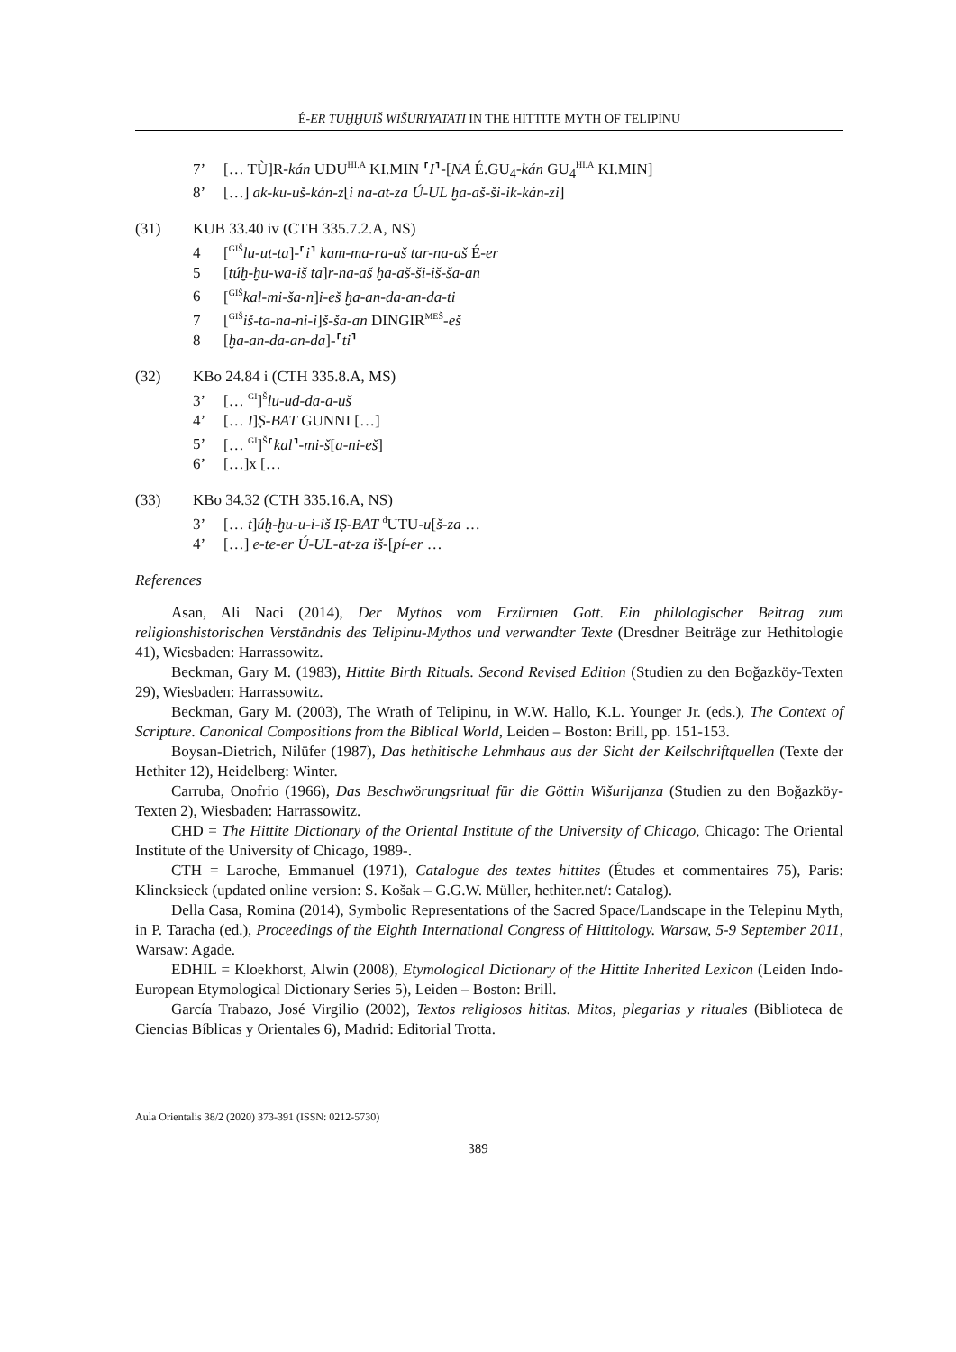É-ER TUḪḪUIŠ WIŠURIYATATI IN THE HITTITE MYTH OF TELIPINU
7’ [… TÙ]R-kán UDU<sup>ḪI.A</sup> KI.MIN ⸢I⸣-[NA É.GU<sub>4</sub>-kán GU<sub>4</sub><sup>ḪI.A</sup> KI.MIN]
8’ […] ak-ku-uš-kán-z[i na-at-za Ú-UL ḫa-aš-ši-ik-kán-zi]
(31) KUB 33.40 iv (CTH 335.7.2.A, NS)
4 [<sup>GIŠ</sup>lu-ut-ta]-⸢i⸣ kam-ma-ra-aš tar-na-aš É-er
5 [túḫ-ḫu-wa-iš ta]r-na-aš ḫa-aš-ši-iš-ša-an
6 [<sup>GIŠ</sup>kal-mi-ša-n]i-eš ḫa-an-da-an-da-ti
7 [<sup>GIŠ</sup>iš-ta-na-ni-i]š-ša-an DINGIR<sup>MEŠ</sup>-eš
8 [ḫa-an-da-an-da]-⸢ti⸣
(32) KBo 24.84 i (CTH 335.8.A, MS)
3’ [… <sup>GI</sup>]<sup>Š</sup>lu-ud-da-a-uš
4’ [… I]Ṣ-BAT GUNNI […]
5’ [… <sup>GI</sup>]<sup>Š</sup>⸢kal⸣-mi-š[a-ni-eš]
6’ […]x […
(33) KBo 34.32 (CTH 335.16.A, NS)
3’ [… t]úḫ-ḫu-u-i-iš IṢ-BAT <sup>d</sup>UTU-u[š-za …
4’ […] e-te-er Ú-UL-at-za iš-[pí-er …
References
Asan, Ali Naci (2014), Der Mythos vom Erzürnten Gott. Ein philologischer Beitrag zum religionshistorischen Verständnis des Telipinu-Mythos und verwandter Texte (Dresdner Beiträge zur Hethitologie 41), Wiesbaden: Harrassowitz.
Beckman, Gary M. (1983), Hittite Birth Rituals. Second Revised Edition (Studien zu den Boğazköy-Texten 29), Wiesbaden: Harrassowitz.
Beckman, Gary M. (2003), The Wrath of Telipinu, in W.W. Hallo, K.L. Younger Jr. (eds.), The Context of Scripture. Canonical Compositions from the Biblical World, Leiden – Boston: Brill, pp. 151-153.
Boysan-Dietrich, Nilüfer (1987), Das hethitische Lehmhaus aus der Sicht der Keilschriftquellen (Texte der Hethiter 12), Heidelberg: Winter.
Carruba, Onofrio (1966), Das Beschwörungsritual für die Göttin Wišurijanza (Studien zu den Boğazköy-Texten 2), Wiesbaden: Harrassowitz.
CHD = The Hittite Dictionary of the Oriental Institute of the University of Chicago, Chicago: The Oriental Institute of the University of Chicago, 1989-.
CTH = Laroche, Emmanuel (1971), Catalogue des textes hittites (Études et commentaires 75), Paris: Klincksieck (updated online version: S. Košak – G.G.W. Müller, hethiter.net/: Catalog).
Della Casa, Romina (2014), Symbolic Representations of the Sacred Space/Landscape in the Telepinu Myth, in P. Taracha (ed.), Proceedings of the Eighth International Congress of Hittitology. Warsaw, 5-9 September 2011, Warsaw: Agade.
EDHIL = Kloekhorst, Alwin (2008), Etymological Dictionary of the Hittite Inherited Lexicon (Leiden Indo-European Etymological Dictionary Series 5), Leiden – Boston: Brill.
García Trabazo, José Virgilio (2002), Textos religiosos hititas. Mitos, plegarias y rituales (Biblioteca de Ciencias Bíblicas y Orientales 6), Madrid: Editorial Trotta.
Aula Orientalis 38/2 (2020) 373-391 (ISSN: 0212-5730)
389